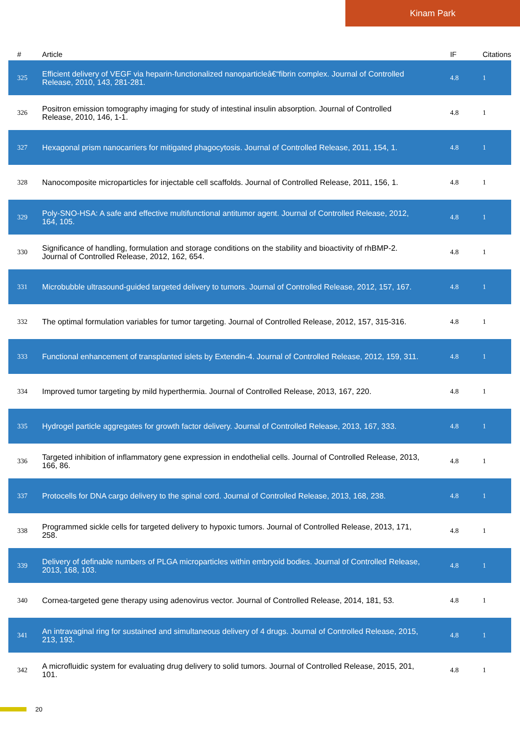Kinam Park
| # | Article | IF | Citations |
| --- | --- | --- | --- |
| 325 | Efficient delivery of VEGF via heparin-functionalized nanoparticleâ€“fibrin complex. Journal of Controlled Release, 2010, 143, 281-281. | 4.8 | 1 |
| 326 | Positron emission tomography imaging for study of intestinal insulin absorption. Journal of Controlled Release, 2010, 146, 1-1. | 4.8 | 1 |
| 327 | Hexagonal prism nanocarriers for mitigated phagocytosis. Journal of Controlled Release, 2011, 154, 1. | 4.8 | 1 |
| 328 | Nanocomposite microparticles for injectable cell scaffolds. Journal of Controlled Release, 2011, 156, 1. | 4.8 | 1 |
| 329 | Poly-SNO-HSA: A safe and effective multifunctional antitumor agent. Journal of Controlled Release, 2012, 164, 105. | 4.8 | 1 |
| 330 | Significance of handling, formulation and storage conditions on the stability and bioactivity of rhBMP-2. Journal of Controlled Release, 2012, 162, 654. | 4.8 | 1 |
| 331 | Microbubble ultrasound-guided targeted delivery to tumors. Journal of Controlled Release, 2012, 157, 167. | 4.8 | 1 |
| 332 | The optimal formulation variables for tumor targeting. Journal of Controlled Release, 2012, 157, 315-316. | 4.8 | 1 |
| 333 | Functional enhancement of transplanted islets by Extendin-4. Journal of Controlled Release, 2012, 159, 311. | 4.8 | 1 |
| 334 | Improved tumor targeting by mild hyperthermia. Journal of Controlled Release, 2013, 167, 220. | 4.8 | 1 |
| 335 | Hydrogel particle aggregates for growth factor delivery. Journal of Controlled Release, 2013, 167, 333. | 4.8 | 1 |
| 336 | Targeted inhibition of inflammatory gene expression in endothelial cells. Journal of Controlled Release, 2013, 166, 86. | 4.8 | 1 |
| 337 | Protocells for DNA cargo delivery to the spinal cord. Journal of Controlled Release, 2013, 168, 238. | 4.8 | 1 |
| 338 | Programmed sickle cells for targeted delivery to hypoxic tumors. Journal of Controlled Release, 2013, 171, 258. | 4.8 | 1 |
| 339 | Delivery of definable numbers of PLGA microparticles within embryoid bodies. Journal of Controlled Release, 2013, 168, 103. | 4.8 | 1 |
| 340 | Cornea-targeted gene therapy using adenovirus vector. Journal of Controlled Release, 2014, 181, 53. | 4.8 | 1 |
| 341 | An intravaginal ring for sustained and simultaneous delivery of 4 drugs. Journal of Controlled Release, 2015, 213, 193. | 4.8 | 1 |
| 342 | A microfluidic system for evaluating drug delivery to solid tumors. Journal of Controlled Release, 2015, 201, 101. | 4.8 | 1 |
20